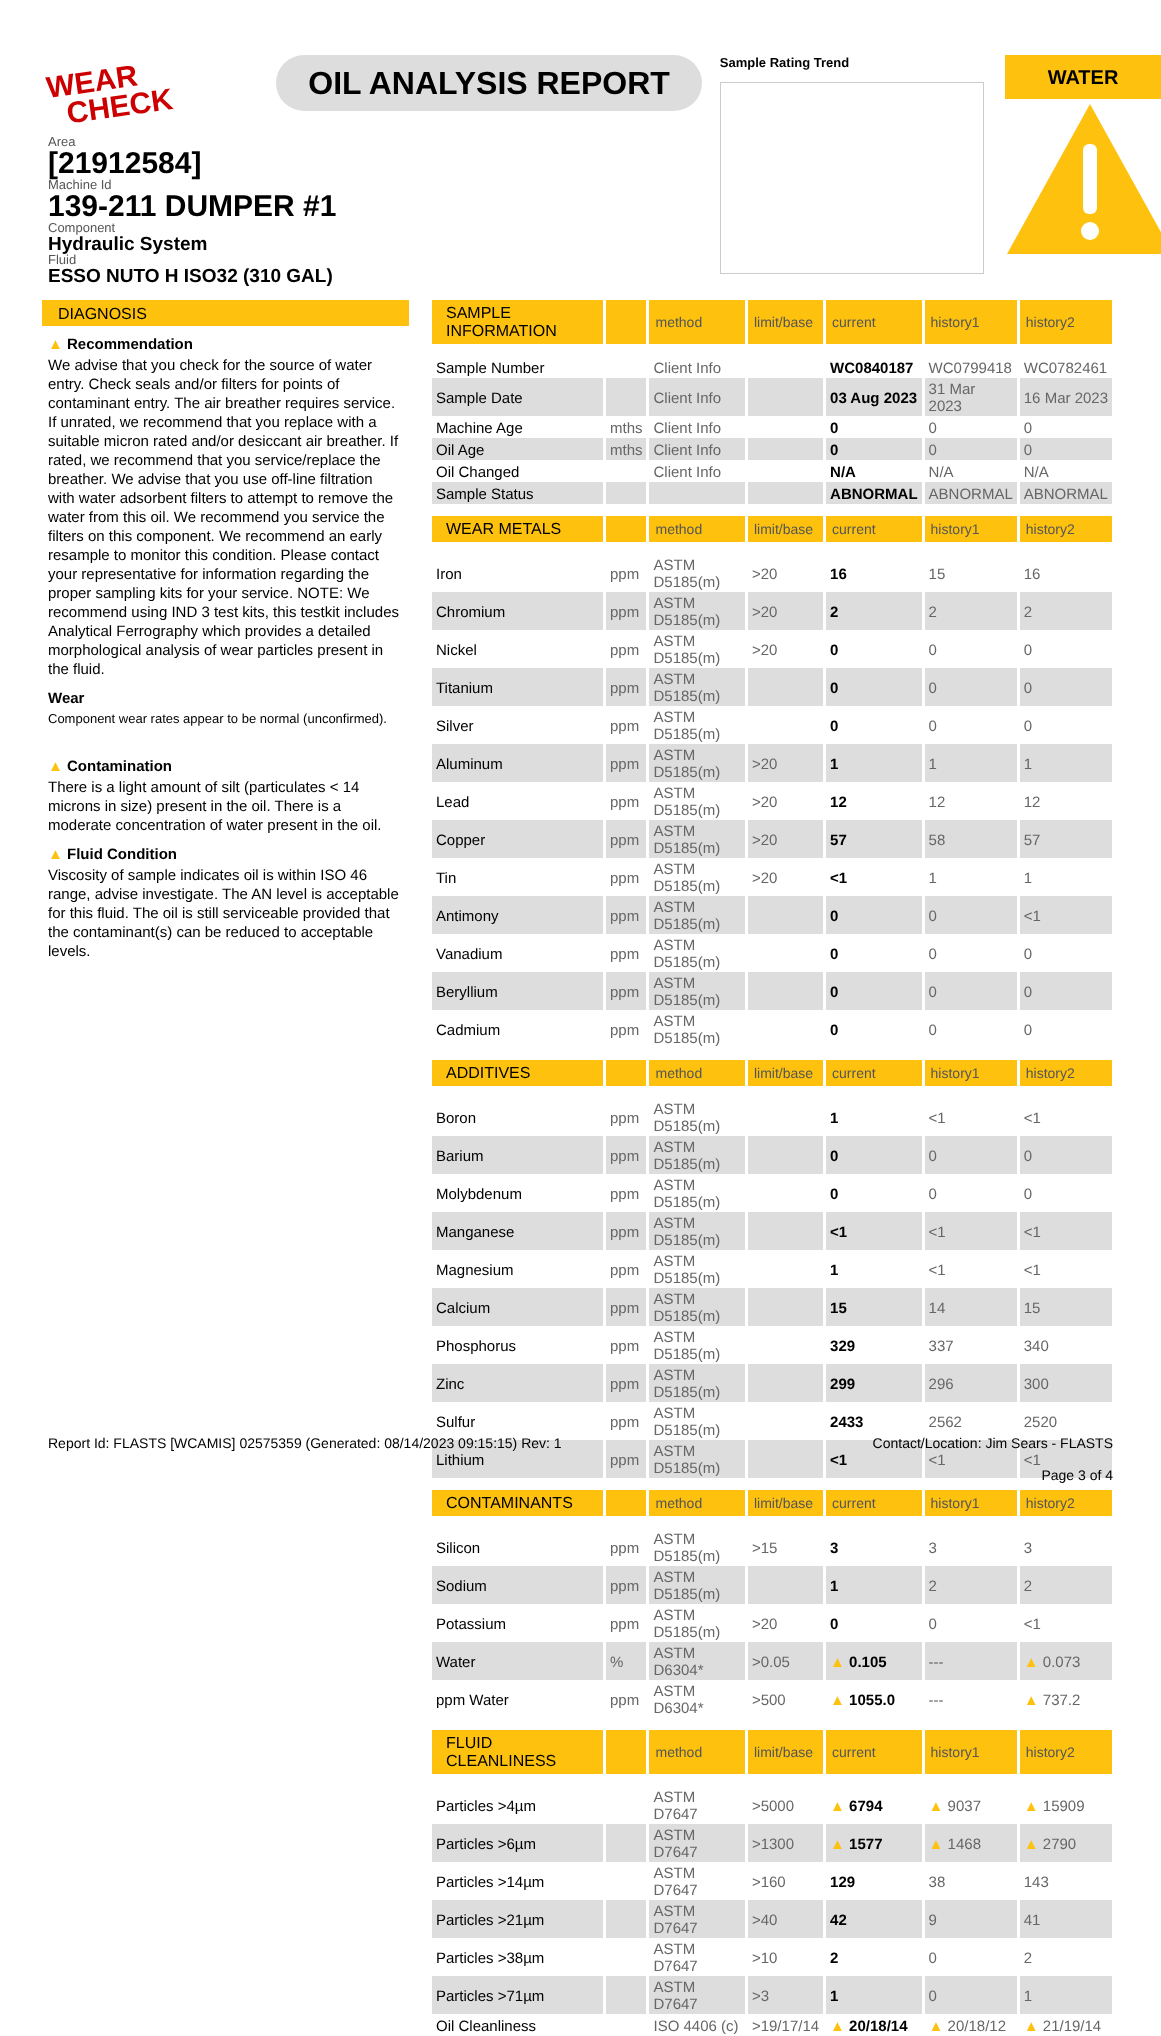WEAR
CHECK
OIL ANALYSIS REPORT
Sample Rating Trend
WATER
Area
[21912584]
Machine Id
139-211 DUMPER #1
Component
Hydraulic System
Fluid
ESSO NUTO H ISO32 (310 GAL)
DIAGNOSIS
▲ Recommendation
We advise that you check for the source of water entry. Check seals and/or filters for points of contaminant entry. The air breather requires service. If unrated, we recommend that you replace with a suitable micron rated and/or desiccant air breather. If rated, we recommend that you service/replace the breather. We advise that you use off-line filtration with water adsorbent filters to attempt to remove the water from this oil. We recommend you service the filters on this component. We recommend an early resample to monitor this condition. Please contact your representative for information regarding the proper sampling kits for your service. NOTE: We recommend using IND 3 test kits, this testkit includes Analytical Ferrography which provides a detailed morphological analysis of wear particles present in the fluid.
Wear
Component wear rates appear to be normal (unconfirmed).
▲ Contamination
There is a light amount of silt (particulates < 14 microns in size) present in the oil. There is a moderate concentration of water present in the oil.
▲ Fluid Condition
Viscosity of sample indicates oil is within ISO 46 range, advise investigate. The AN level is acceptable for this fluid. The oil is still serviceable provided that the contaminant(s) can be reduced to acceptable levels.
| SAMPLE INFORMATION | | method | limit/base | current | history1 | history2 |
| --- | --- | --- | --- | --- | --- | --- |
| Sample Number | | Client Info | | WC0840187 | WC0799418 | WC0782461 |
| Sample Date | | Client Info | | 03 Aug 2023 | 31 Mar 2023 | 16 Mar 2023 |
| Machine Age | mths | Client Info | | 0 | 0 | 0 |
| Oil Age | mths | Client Info | | 0 | 0 | 0 |
| Oil Changed | | Client Info | | N/A | N/A | N/A |
| Sample Status | | | | ABNORMAL | ABNORMAL | ABNORMAL |
| WEAR METALS | | method | limit/base | current | history1 | history2 |
| Iron | ppm | ASTM D5185(m) | >20 | 16 | 15 | 16 |
| Chromium | ppm | ASTM D5185(m) | >20 | 2 | 2 | 2 |
| Nickel | ppm | ASTM D5185(m) | >20 | 0 | 0 | 0 |
| Titanium | ppm | ASTM D5185(m) | | 0 | 0 | 0 |
| Silver | ppm | ASTM D5185(m) | | 0 | 0 | 0 |
| Aluminum | ppm | ASTM D5185(m) | >20 | 1 | 1 | 1 |
| Lead | ppm | ASTM D5185(m) | >20 | 12 | 12 | 12 |
| Copper | ppm | ASTM D5185(m) | >20 | 57 | 58 | 57 |
| Tin | ppm | ASTM D5185(m) | >20 | <1 | 1 | 1 |
| Antimony | ppm | ASTM D5185(m) | | 0 | 0 | <1 |
| Vanadium | ppm | ASTM D5185(m) | | 0 | 0 | 0 |
| Beryllium | ppm | ASTM D5185(m) | | 0 | 0 | 0 |
| Cadmium | ppm | ASTM D5185(m) | | 0 | 0 | 0 |
| ADDITIVES | | method | limit/base | current | history1 | history2 |
| Boron | ppm | ASTM D5185(m) | | 1 | <1 | <1 |
| Barium | ppm | ASTM D5185(m) | | 0 | 0 | 0 |
| Molybdenum | ppm | ASTM D5185(m) | | 0 | 0 | 0 |
| Manganese | ppm | ASTM D5185(m) | | <1 | <1 | <1 |
| Magnesium | ppm | ASTM D5185(m) | | 1 | <1 | <1 |
| Calcium | ppm | ASTM D5185(m) | | 15 | 14 | 15 |
| Phosphorus | ppm | ASTM D5185(m) | | 329 | 337 | 340 |
| Zinc | ppm | ASTM D5185(m) | | 299 | 296 | 300 |
| Sulfur | ppm | ASTM D5185(m) | | 2433 | 2562 | 2520 |
| Lithium | ppm | ASTM D5185(m) | | <1 | <1 | <1 |
| CONTAMINANTS | | method | limit/base | current | history1 | history2 |
| Silicon | ppm | ASTM D5185(m) | >15 | 3 | 3 | 3 |
| Sodium | ppm | ASTM D5185(m) | | 1 | 2 | 2 |
| Potassium | ppm | ASTM D5185(m) | >20 | 0 | 0 | <1 |
| Water | % | ASTM D6304* | >0.05 | ▲ 0.105 | --- | ▲ 0.073 |
| ppm Water | ppm | ASTM D6304* | >500 | ▲ 1055.0 | --- | ▲ 737.2 |
| FLUID CLEANLINESS | | method | limit/base | current | history1 | history2 |
| Particles >4µm | | ASTM D7647 | >5000 | ▲ 6794 | ▲ 9037 | ▲ 15909 |
| Particles >6µm | | ASTM D7647 | >1300 | ▲ 1577 | ▲ 1468 | ▲ 2790 |
| Particles >14µm | | ASTM D7647 | >160 | 129 | 38 | 143 |
| Particles >21µm | | ASTM D7647 | >40 | 42 | 9 | 41 |
| Particles >38µm | | ASTM D7647 | >10 | 2 | 0 | 2 |
| Particles >71µm | | ASTM D7647 | >3 | 1 | 0 | 1 |
| Oil Cleanliness | | ISO 4406 (c) | >19/17/14 | ▲ 20/18/14 | ▲ 20/18/12 | ▲ 21/19/14 |
Report Id: FLASTS [WCAMIS] 02575359 (Generated: 08/14/2023 09:15:15) Rev: 1
Contact/Location: Jim Sears - FLASTS
Page 3 of 4